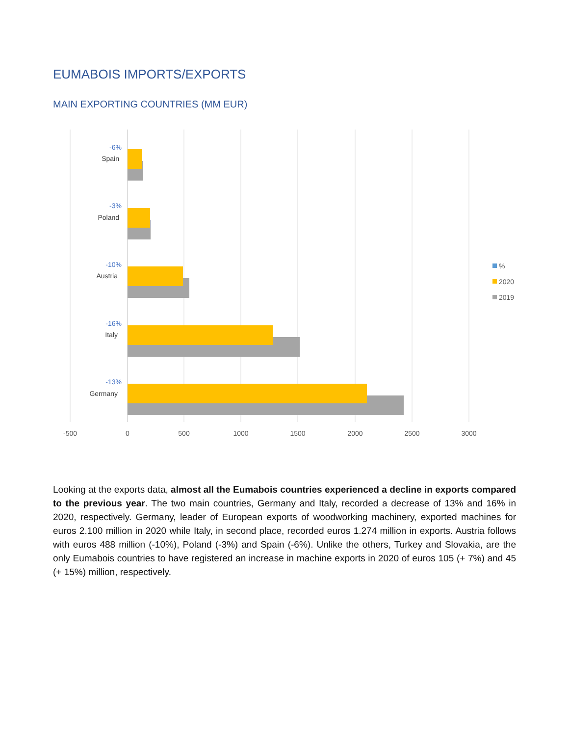EUMABOIS IMPORTS/EXPORTS
MAIN EXPORTING COUNTRIES (MM EUR)
-6%
-3%
-10%
-16%
-13%
Spain
Poland
Austria
Italy
Germany
-500
0
500
1000
1500
2000
2500
3000
%
2020
2019
Looking at the exports data, almost all the Eumabois countries experienced a decline in exports compared to the previous year. The two main countries, Germany and Italy, recorded a decrease of 13% and 16% in 2020, respectively. Germany, leader of European exports of woodworking machinery, exported machines for euros 2.100 million in 2020 while Italy, in second place, recorded euros 1.274 million in exports. Austria follows with euros 488 million (-10%), Poland (-3%) and Spain (-6%). Unlike the others, Turkey and Slovakia, are the only Eumabois countries to have registered an increase in machine exports in 2020 of euros 105 (+ 7%) and 45 (+ 15%) million, respectively.